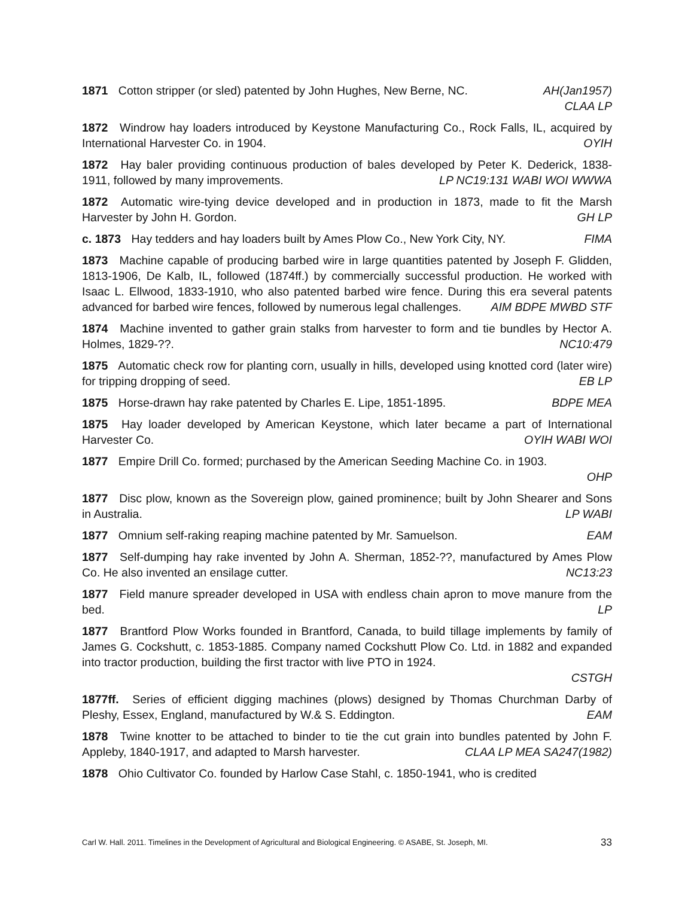1871 Cotton stripper (or sled) patented by John Hughes, New Berne, NC. AH(Jan1957)
CLAA LP
1872 Windrow hay loaders introduced by Keystone Manufacturing Co., Rock Falls, IL, acquired by International Harvester Co. in 1904. OYIH
1872 Hay baler providing continuous production of bales developed by Peter K. Dederick, 1838-1911, followed by many improvements. LP NC19:131 WABI WOI WWWA
1872 Automatic wire-tying device developed and in production in 1873, made to fit the Marsh Harvester by John H. Gordon. GH LP
c. 1873 Hay tedders and hay loaders built by Ames Plow Co., New York City, NY. FIMA
1873 Machine capable of producing barbed wire in large quantities patented by Joseph F. Glidden, 1813-1906, De Kalb, IL, followed (1874ff.) by commercially successful production. He worked with Isaac L. Ellwood, 1833-1910, who also patented barbed wire fence. During this era several patents advanced for barbed wire fences, followed by numerous legal challenges. AIM BDPE MWBD STF
1874 Machine invented to gather grain stalks from harvester to form and tie bundles by Hector A. Holmes, 1829-??. NC10:479
1875 Automatic check row for planting corn, usually in hills, developed using knotted cord (later wire) for tripping dropping of seed. EB LP
1875 Horse-drawn hay rake patented by Charles E. Lipe, 1851-1895. BDPE MEA
1875 Hay loader developed by American Keystone, which later became a part of International Harvester Co. OYIH WABI WOI
1877 Empire Drill Co. formed; purchased by the American Seeding Machine Co. in 1903.
OHP
1877 Disc plow, known as the Sovereign plow, gained prominence; built by John Shearer and Sons in Australia. LP WABI
1877 Omnium self-raking reaping machine patented by Mr. Samuelson. EAM
1877 Self-dumping hay rake invented by John A. Sherman, 1852-??, manufactured by Ames Plow Co. He also invented an ensilage cutter. NC13:23
1877 Field manure spreader developed in USA with endless chain apron to move manure from the bed. LP
1877 Brantford Plow Works founded in Brantford, Canada, to build tillage implements by family of James G. Cockshutt, c. 1853-1885. Company named Cockshutt Plow Co. Ltd. in 1882 and expanded into tractor production, building the first tractor with live PTO in 1924.
CSTGH
1877ff. Series of efficient digging machines (plows) designed by Thomas Churchman Darby of Pleshy, Essex, England, manufactured by W.& S. Eddington. EAM
1878 Twine knotter to be attached to binder to tie the cut grain into bundles patented by John F. Appleby, 1840-1917, and adapted to Marsh harvester. CLAA LP MEA SA247(1982)
1878 Ohio Cultivator Co. founded by Harlow Case Stahl, c. 1850-1941, who is credited
Carl W. Hall. 2011. Timelines in the Development of Agricultural and Biological Engineering. © ASABE, St. Joseph, MI. 33